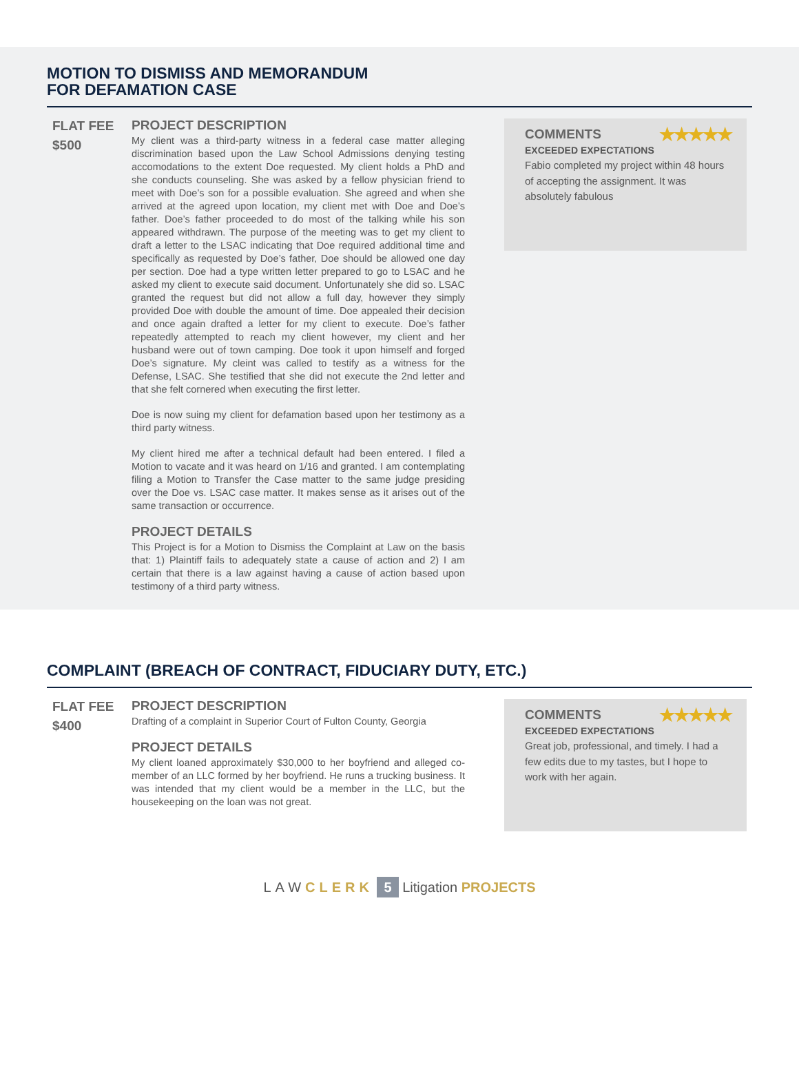MOTION TO DISMISS AND MEMORANDUM
FOR DEFAMATION CASE
FLAT FEE
$500
PROJECT DESCRIPTION
My client was a third-party witness in a federal case matter alleging discrimination based upon the Law School Admissions denying testing accomodations to the extent Doe requested. My client holds a PhD and she conducts counseling. She was asked by a fellow physician friend to meet with Doe’s son for a possible evaluation. She agreed and when she arrived at the agreed upon location, my client met with Doe and Doe’s father. Doe’s father proceeded to do most of the talking while his son appeared withdrawn. The purpose of the meeting was to get my client to draft a letter to the LSAC indicating that Doe required additional time and specifically as requested by Doe’s father, Doe should be allowed one day per section. Doe had a type written letter prepared to go to LSAC and he asked my client to execute said document. Unfortunately she did so. LSAC granted the request but did not allow a full day, however they simply provided Doe with double the amount of time. Doe appealed their decision and once again drafted a letter for my client to execute. Doe’s father repeatedly attempted to reach my client however, my client and her husband were out of town camping. Doe took it upon himself and forged Doe’s signature. My cleint was called to testify as a witness for the Defense, LSAC. She testified that she did not execute the 2nd letter and that she felt cornered when executing the first letter.
Doe is now suing my client for defamation based upon her testimony as a third party witness.
My client hired me after a technical default had been entered. I filed a Motion to vacate and it was heard on 1/16 and granted. I am contemplating filing a Motion to Transfer the Case matter to the same judge presiding over the Doe vs. LSAC case matter. It makes sense as it arises out of the same transaction or occurrence.
PROJECT DETAILS
This Project is for a Motion to Dismiss the Complaint at Law on the basis that: 1) Plaintiff fails to adequately state a cause of action and 2) I am certain that there is a law against having a cause of action based upon testimony of a third party witness.
COMMENTS ★★★★★
EXCEEDED EXPECTATIONS
Fabio completed my project within 48 hours of accepting the assignment. It was absolutely fabulous
COMPLAINT (BREACH OF CONTRACT, FIDUCIARY DUTY, ETC.)
FLAT FEE
$400
PROJECT DESCRIPTION
Drafting of a complaint in Superior Court of Fulton County, Georgia
PROJECT DETAILS
My client loaned approximately $30,000 to her boyfriend and alleged co-member of an LLC formed by her boyfriend. He runs a trucking business. It was intended that my client would be a member in the LLC, but the housekeeping on the loan was not great.
COMMENTS ★★★★★
EXCEEDED EXPECTATIONS
Great job, professional, and timely. I had a few edits due to my tastes, but I hope to work with her again.
LAW CLERK 5 Litigation PROJECTS